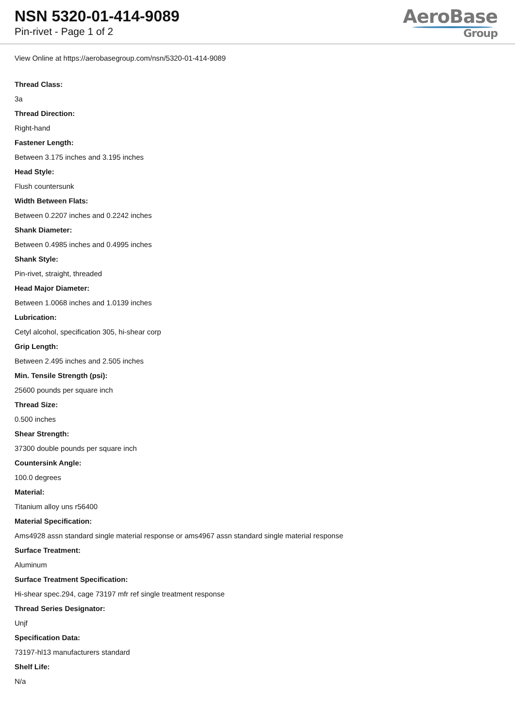NSN 5320-01-414-9089
Pin-rivet - Page 1 of 2
AeroBase
Group
View Online at https://aerobasegroup.com/nsn/5320-01-414-9089
Thread Class:
3a
Thread Direction:
Right-hand
Fastener Length:
Between 3.175 inches and 3.195 inches
Head Style:
Flush countersunk
Width Between Flats:
Between 0.2207 inches and 0.2242 inches
Shank Diameter:
Between 0.4985 inches and 0.4995 inches
Shank Style:
Pin-rivet, straight, threaded
Head Major Diameter:
Between 1.0068 inches and 1.0139 inches
Lubrication:
Cetyl alcohol, specification 305, hi-shear corp
Grip Length:
Between 2.495 inches and 2.505 inches
Min. Tensile Strength (psi):
25600 pounds per square inch
Thread Size:
0.500 inches
Shear Strength:
37300 double pounds per square inch
Countersink Angle:
100.0 degrees
Material:
Titanium alloy uns r56400
Material Specification:
Ams4928 assn standard single material response or ams4967 assn standard single material response
Surface Treatment:
Aluminum
Surface Treatment Specification:
Hi-shear spec.294, cage 73197 mfr ref single treatment response
Thread Series Designator:
Unjf
Specification Data:
73197-hl13 manufacturers standard
Shelf Life:
N/a